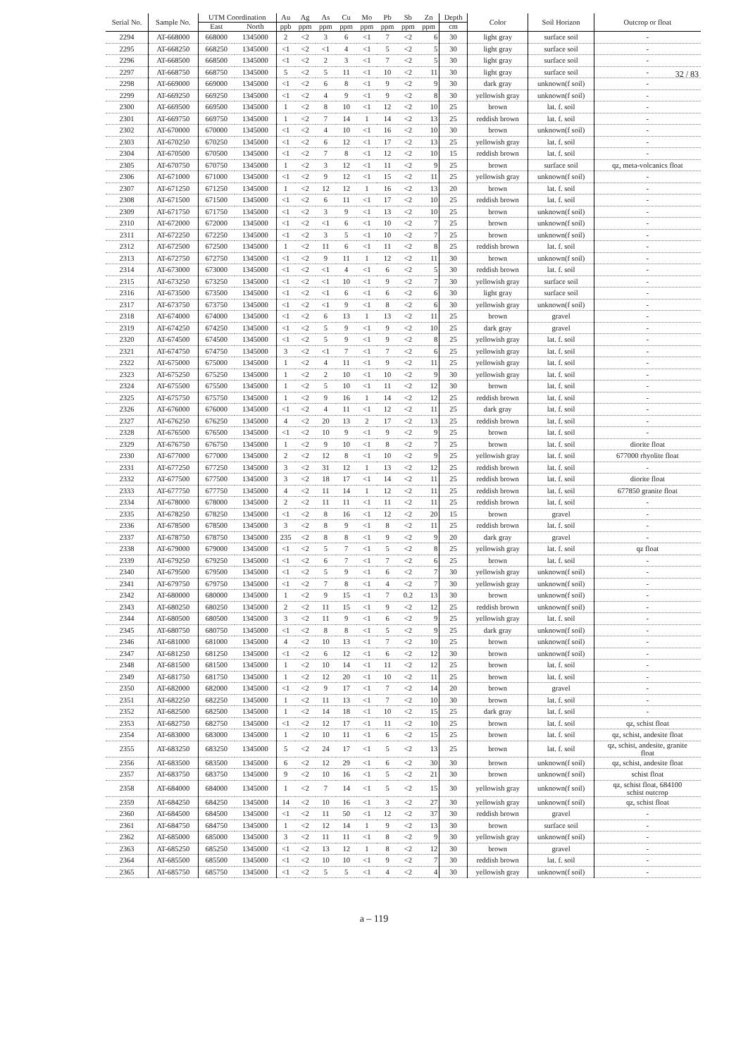32 / 83
| Serial No. | Sample No. | UTM Coordination | | Au | Ag | As | Cu | Mo | Pb | Sb | Zn | Depth | Color | Soil Horizon | Outcrop or float |
| --- | --- | --- | --- | --- | --- | --- | --- | --- | --- | --- | --- | --- | --- | --- | --- |
| | | East | North | ppb | ppm | ppm | ppm | ppm | ppm | ppm | ppm | cm | | | |
| 2294 | AT-668000 | 668000 | 1345000 | 2 | <2 | 3 | 6 | <1 | 7 | <2 | 6 | 30 | light gray | surface soil | - |
| 2295 | AT-668250 | 668250 | 1345000 | <1 | <2 | <1 | 4 | <1 | 5 | <2 | 5 | 30 | light gray | surface soil | - |
| 2296 | AT-668500 | 668500 | 1345000 | <1 | <2 | 2 | 3 | <1 | 7 | <2 | 5 | 30 | light gray | surface soil | - |
| 2297 | AT-668750 | 668750 | 1345000 | 5 | <2 | 5 | 11 | <1 | 10 | <2 | 11 | 30 | light gray | surface soil | - |
| 2298 | AT-669000 | 669000 | 1345000 | <1 | <2 | 6 | 8 | <1 | 9 | <2 | 9 | 30 | dark gray | unknown(f soil) | - |
| 2299 | AT-669250 | 669250 | 1345000 | <1 | <2 | 4 | 9 | <1 | 9 | <2 | 8 | 30 | yellowish gray | unknown(f soil) | - |
| 2300 | AT-669500 | 669500 | 1345000 | 1 | <2 | 8 | 10 | <1 | 12 | <2 | 10 | 25 | brown | lat. f. soil | - |
| 2301 | AT-669750 | 669750 | 1345000 | 1 | <2 | 7 | 14 | 1 | 14 | <2 | 13 | 25 | reddish brown | lat. f. soil | - |
| 2302 | AT-670000 | 670000 | 1345000 | <1 | <2 | 4 | 10 | <1 | 16 | <2 | 10 | 30 | brown | unknown(f soil) | - |
| 2303 | AT-670250 | 670250 | 1345000 | <1 | <2 | 6 | 12 | <1 | 17 | <2 | 13 | 25 | yellowish gray | lat. f. soil | - |
| 2304 | AT-670500 | 670500 | 1345000 | <1 | <2 | 7 | 8 | <1 | 12 | <2 | 10 | 15 | reddish brown | lat. f. soil | - |
| 2305 | AT-670750 | 670750 | 1345000 | 1 | <2 | 3 | 12 | <1 | 11 | <2 | 9 | 25 | brown | surface soil | qz, meta-volcanics float |
| 2306 | AT-671000 | 671000 | 1345000 | <1 | <2 | 9 | 12 | <1 | 15 | <2 | 11 | 25 | yellowish gray | unknown(f soil) | - |
| 2307 | AT-671250 | 671250 | 1345000 | 1 | <2 | 12 | 12 | 1 | 16 | <2 | 13 | 20 | brown | lat. f. soil | - |
| 2308 | AT-671500 | 671500 | 1345000 | <1 | <2 | 6 | 11 | <1 | 17 | <2 | 10 | 25 | reddish brown | lat. f. soil | - |
| 2309 | AT-671750 | 671750 | 1345000 | <1 | <2 | 3 | 9 | <1 | 13 | <2 | 10 | 25 | brown | unknown(f soil) | - |
| 2310 | AT-672000 | 672000 | 1345000 | <1 | <2 | <1 | 6 | <1 | 10 | <2 | 7 | 25 | brown | unknown(f soil) | - |
| 2311 | AT-672250 | 672250 | 1345000 | <1 | <2 | 3 | 5 | <1 | 10 | <2 | 7 | 25 | brown | unknown(f soil) | - |
| 2312 | AT-672500 | 672500 | 1345000 | 1 | <2 | 11 | 6 | <1 | 11 | <2 | 8 | 25 | reddish brown | lat. f. soil | - |
| 2313 | AT-672750 | 672750 | 1345000 | <1 | <2 | 9 | 11 | 1 | 12 | <2 | 11 | 30 | brown | unknown(f soil) | - |
| 2314 | AT-673000 | 673000 | 1345000 | <1 | <2 | <1 | 4 | <1 | 6 | <2 | 5 | 30 | reddish brown | lat. f. soil | - |
| 2315 | AT-673250 | 673250 | 1345000 | <1 | <2 | <1 | 10 | <1 | 9 | <2 | 7 | 30 | yellowish gray | surface soil | - |
| 2316 | AT-673500 | 673500 | 1345000 | <1 | <2 | <1 | 6 | <1 | 6 | <2 | 6 | 30 | light gray | surface soil | - |
| 2317 | AT-673750 | 673750 | 1345000 | <1 | <2 | <1 | 9 | <1 | 8 | <2 | 6 | 30 | yellowish gray | unknown(f soil) | - |
| 2318 | AT-674000 | 674000 | 1345000 | <1 | <2 | 6 | 13 | 1 | 13 | <2 | 11 | 25 | brown | gravel | - |
| 2319 | AT-674250 | 674250 | 1345000 | <1 | <2 | 5 | 9 | <1 | 9 | <2 | 10 | 25 | dark gray | gravel | - |
| 2320 | AT-674500 | 674500 | 1345000 | <1 | <2 | 5 | 9 | <1 | 9 | <2 | 8 | 25 | yellowish gray | lat. f. soil | - |
| 2321 | AT-674750 | 674750 | 1345000 | 3 | <2 | <1 | 7 | <1 | 7 | <2 | 6 | 25 | yellowish gray | lat. f. soil | - |
| 2322 | AT-675000 | 675000 | 1345000 | 1 | <2 | 4 | 11 | <1 | 9 | <2 | 11 | 25 | yellowish gray | lat. f. soil | - |
| 2323 | AT-675250 | 675250 | 1345000 | 1 | <2 | 2 | 10 | <1 | 10 | <2 | 9 | 30 | yellowish gray | lat. f. soil | - |
| 2324 | AT-675500 | 675500 | 1345000 | 1 | <2 | 5 | 10 | <1 | 11 | <2 | 12 | 30 | brown | lat. f. soil | - |
| 2325 | AT-675750 | 675750 | 1345000 | 1 | <2 | 9 | 16 | 1 | 14 | <2 | 12 | 25 | reddish brown | lat. f. soil | - |
| 2326 | AT-676000 | 676000 | 1345000 | <1 | <2 | 4 | 11 | <1 | 12 | <2 | 11 | 25 | dark gray | lat. f. soil | - |
| 2327 | AT-676250 | 676250 | 1345000 | 4 | <2 | 20 | 13 | 2 | 17 | <2 | 13 | 25 | reddish brown | lat. f. soil | - |
| 2328 | AT-676500 | 676500 | 1345000 | <1 | <2 | 10 | 9 | <1 | 9 | <2 | 9 | 25 | brown | lat. f. soil | - |
| 2329 | AT-676750 | 676750 | 1345000 | 1 | <2 | 9 | 10 | <1 | 8 | <2 | 7 | 25 | brown | lat. f. soil | diorite float |
| 2330 | AT-677000 | 677000 | 1345000 | 2 | <2 | 12 | 8 | <1 | 10 | <2 | 9 | 25 | yellowish gray | lat. f. soil | 677000 rhyolite float |
| 2331 | AT-677250 | 677250 | 1345000 | 3 | <2 | 31 | 12 | 1 | 13 | <2 | 12 | 25 | reddish brown | lat. f. soil | - |
| 2332 | AT-677500 | 677500 | 1345000 | 3 | <2 | 18 | 17 | <1 | 14 | <2 | 11 | 25 | reddish brown | lat. f. soil | diorite float |
| 2333 | AT-677750 | 677750 | 1345000 | 4 | <2 | 11 | 14 | 1 | 12 | <2 | 11 | 25 | reddish brown | lat. f. soil | 677850 granite float |
| 2334 | AT-678000 | 678000 | 1345000 | 2 | <2 | 11 | 11 | <1 | 11 | <2 | 11 | 25 | reddish brown | lat. f. soil | - |
| 2335 | AT-678250 | 678250 | 1345000 | <1 | <2 | 8 | 16 | <1 | 12 | <2 | 20 | 15 | brown | gravel | - |
| 2336 | AT-678500 | 678500 | 1345000 | 3 | <2 | 8 | 9 | <1 | 8 | <2 | 11 | 25 | reddish brown | lat. f. soil | - |
| 2337 | AT-678750 | 678750 | 1345000 | 235 | <2 | 8 | 8 | <1 | 9 | <2 | 9 | 20 | dark gray | gravel | - |
| 2338 | AT-679000 | 679000 | 1345000 | <1 | <2 | 5 | 7 | <1 | 5 | <2 | 8 | 25 | yellowish gray | lat. f. soil | qz float |
| 2339 | AT-679250 | 679250 | 1345000 | <1 | <2 | 6 | 7 | <1 | 7 | <2 | 6 | 25 | brown | lat. f. soil | - |
| 2340 | AT-679500 | 679500 | 1345000 | <1 | <2 | 5 | 9 | <1 | 6 | <2 | 7 | 30 | yellowish gray | unknown(f soil) | - |
| 2341 | AT-679750 | 679750 | 1345000 | <1 | <2 | 7 | 8 | <1 | 4 | <2 | 7 | 30 | yellowish gray | unknown(f soil) | - |
| 2342 | AT-680000 | 680000 | 1345000 | 1 | <2 | 9 | 15 | <1 | 7 | 0.2 | 13 | 30 | brown | unknown(f soil) | - |
| 2343 | AT-680250 | 680250 | 1345000 | 2 | <2 | 11 | 15 | <1 | 9 | <2 | 12 | 25 | reddish brown | unknown(f soil) | - |
| 2344 | AT-680500 | 680500 | 1345000 | 3 | <2 | 11 | 9 | <1 | 6 | <2 | 9 | 25 | yellowish gray | lat. f. soil | - |
| 2345 | AT-680750 | 680750 | 1345000 | <1 | <2 | 8 | 8 | <1 | 5 | <2 | 9 | 25 | dark gray | unknown(f soil) | - |
| 2346 | AT-681000 | 681000 | 1345000 | 4 | <2 | 10 | 13 | <1 | 7 | <2 | 10 | 25 | brown | unknown(f soil) | - |
| 2347 | AT-681250 | 681250 | 1345000 | <1 | <2 | 6 | 12 | <1 | 6 | <2 | 12 | 30 | brown | unknown(f soil) | - |
| 2348 | AT-681500 | 681500 | 1345000 | 1 | <2 | 10 | 14 | <1 | 11 | <2 | 12 | 25 | brown | lat. f. soil | - |
| 2349 | AT-681750 | 681750 | 1345000 | 1 | <2 | 12 | 20 | <1 | 10 | <2 | 11 | 25 | brown | lat. f. soil | - |
| 2350 | AT-682000 | 682000 | 1345000 | <1 | <2 | 9 | 17 | <1 | 7 | <2 | 14 | 20 | brown | gravel | - |
| 2351 | AT-682250 | 682250 | 1345000 | 1 | <2 | 11 | 13 | <1 | 7 | <2 | 10 | 30 | brown | lat. f. soil | - |
| 2352 | AT-682500 | 682500 | 1345000 | 1 | <2 | 14 | 18 | <1 | 10 | <2 | 15 | 25 | dark gray | lat. f. soil | - |
| 2353 | AT-682750 | 682750 | 1345000 | <1 | <2 | 12 | 17 | <1 | 11 | <2 | 10 | 25 | brown | lat. f. soil | qz, schist float |
| 2354 | AT-683000 | 683000 | 1345000 | 1 | <2 | 10 | 11 | <1 | 6 | <2 | 15 | 25 | brown | lat. f. soil | qz, schist, andesite float |
| 2355 | AT-683250 | 683250 | 1345000 | 5 | <2 | 24 | 17 | <1 | 5 | <2 | 13 | 25 | brown | lat. f. soil | qz, schist, andesite, granite float |
| 2356 | AT-683500 | 683500 | 1345000 | 6 | <2 | 12 | 29 | <1 | 6 | <2 | 30 | 30 | brown | unknown(f soil) | qz, schist, andesite float |
| 2357 | AT-683750 | 683750 | 1345000 | 9 | <2 | 10 | 16 | <1 | 5 | <2 | 21 | 30 | brown | unknown(f soil) | schist float |
| 2358 | AT-684000 | 684000 | 1345000 | 1 | <2 | 7 | 14 | <1 | 5 | <2 | 15 | 30 | yellowish gray | unknown(f soil) | qz, schist float, 684100 schist outcrop |
| 2359 | AT-684250 | 684250 | 1345000 | 14 | <2 | 10 | 16 | <1 | 3 | <2 | 27 | 30 | yellowish gray | unknown(f soil) | qz, schist float |
| 2360 | AT-684500 | 684500 | 1345000 | <1 | <2 | 11 | 50 | <1 | 12 | <2 | 37 | 30 | reddish brown | gravel | - |
| 2361 | AT-684750 | 684750 | 1345000 | 1 | <2 | 12 | 14 | 1 | 9 | <2 | 13 | 30 | brown | surface soil | - |
| 2362 | AT-685000 | 685000 | 1345000 | 3 | <2 | 11 | 11 | <1 | 8 | <2 | 9 | 30 | yellowish gray | unknown(f soil) | - |
| 2363 | AT-685250 | 685250 | 1345000 | <1 | <2 | 13 | 12 | 1 | 8 | <2 | 12 | 30 | brown | gravel | - |
| 2364 | AT-685500 | 685500 | 1345000 | <1 | <2 | 10 | 10 | <1 | 9 | <2 | 7 | 30 | reddish brown | lat. f. soil | - |
| 2365 | AT-685750 | 685750 | 1345000 | <1 | <2 | 5 | 5 | <1 | 4 | <2 | 4 | 30 | yellowish gray | unknown(f soil) | - |
a – 119